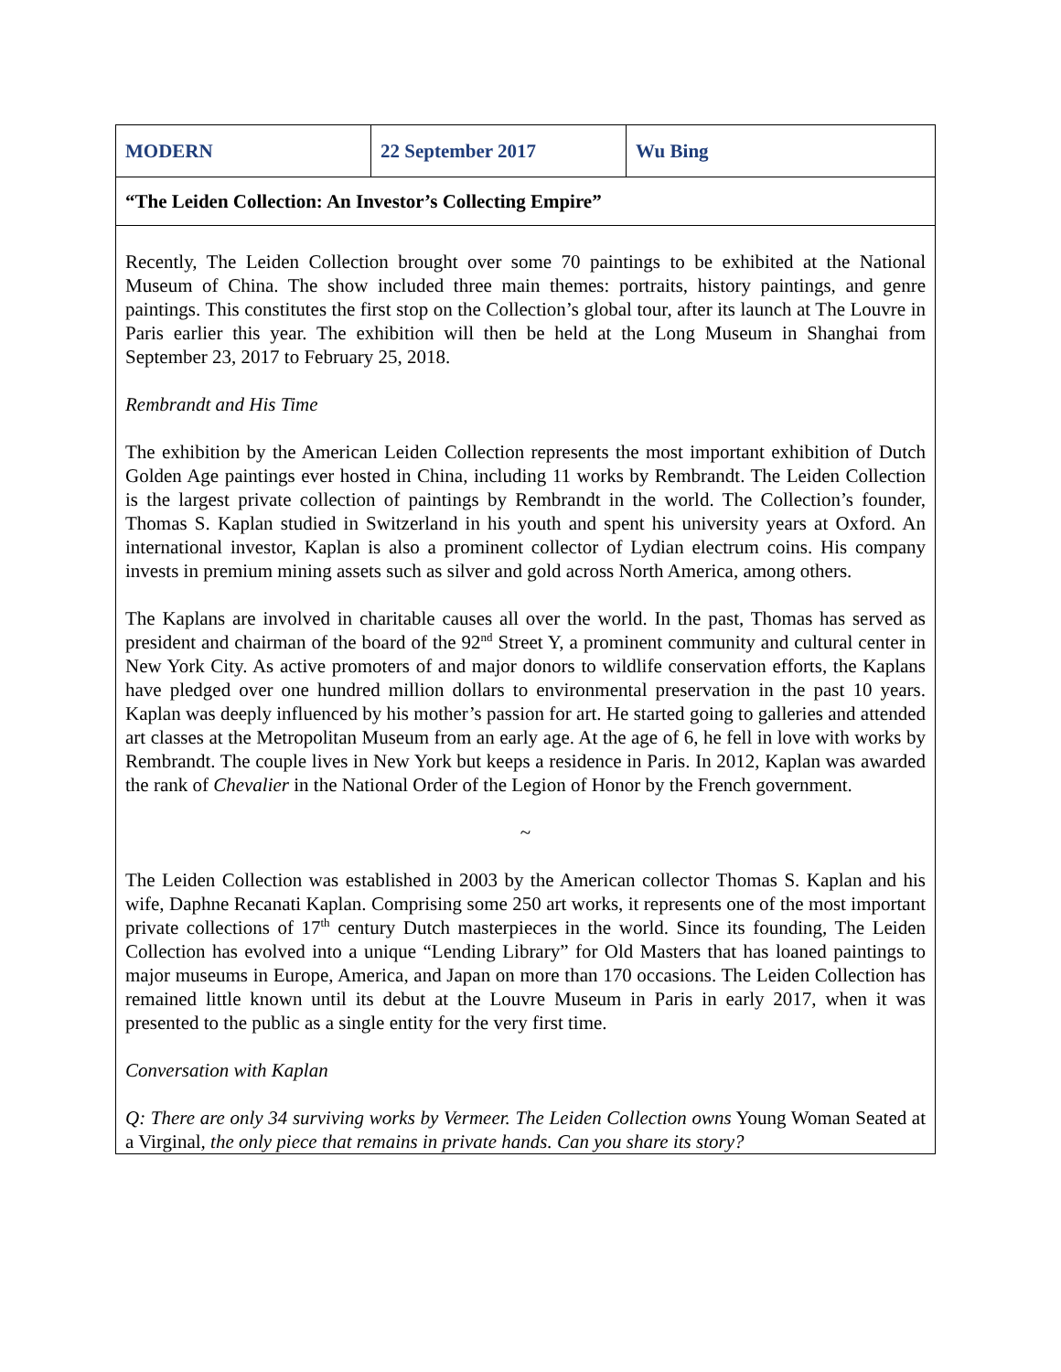| MODERN | 22 September 2017 | Wu Bing |
| “The Leiden Collection: An Investor’s Collecting Empire” | | |
| Recently, The Leiden Collection brought over some 70 paintings to be exhibited at the National Museum of China. The show included three main themes: portraits, history paintings, and genre paintings. This constitutes the first stop on the Collection’s global tour, after its launch at The Louvre in Paris earlier this year. The exhibition will then be held at the Long Museum in Shanghai from September 23, 2017 to February 25, 2018. Rembrandt and His Time The exhibition by the American Leiden Collection represents the most important exhibition of Dutch Golden Age paintings ever hosted in China, including 11 works by Rembrandt. The Leiden Collection is the largest private collection of paintings by Rembrandt in the world. The Collection’s founder, Thomas S. Kaplan studied in Switzerland in his youth and spent his university years at Oxford. An international investor, Kaplan is also a prominent collector of Lydian electrum coins. His company invests in premium mining assets such as silver and gold across North America, among others. The Kaplans are involved in charitable causes all over the world. In the past, Thomas has served as president and chairman of the board of the 92<sup>nd</sup> Street Y, a prominent community and cultural center in New York City. As active promoters of and major donors to wildlife conservation efforts, the Kaplans have pledged over one hundred million dollars to environmental preservation in the past 10 years. Kaplan was deeply influenced by his mother’s passion for art. He started going to galleries and attended art classes at the Metropolitan Museum from an early age. At the age of 6, he fell in love with works by Rembrandt. The couple lives in New York but keeps a residence in Paris. In 2012, Kaplan was awarded the rank of Chevalier in the National Order of the Legion of Honor by the French government. ~ The Leiden Collection was established in 2003 by the American collector Thomas S. Kaplan and his wife, Daphne Recanati Kaplan. Comprising some 250 art works, it represents one of the most important private collections of 17<sup>th</sup> century Dutch masterpieces in the world. Since its founding, The Leiden Collection has evolved into a unique “Lending Library” for Old Masters that has loaned paintings to major museums in Europe, America, and Japan on more than 170 occasions. The Leiden Collection has remained little known until its debut at the Louvre Museum in Paris in early 2017, when it was presented to the public as a single entity for the very first time. Conversation with Kaplan Q: There are only 34 surviving works by Vermeer. The Leiden Collection owns Young Woman Seated at a Virginal , the only piece that remains in private hands. Can you share its story? | | |